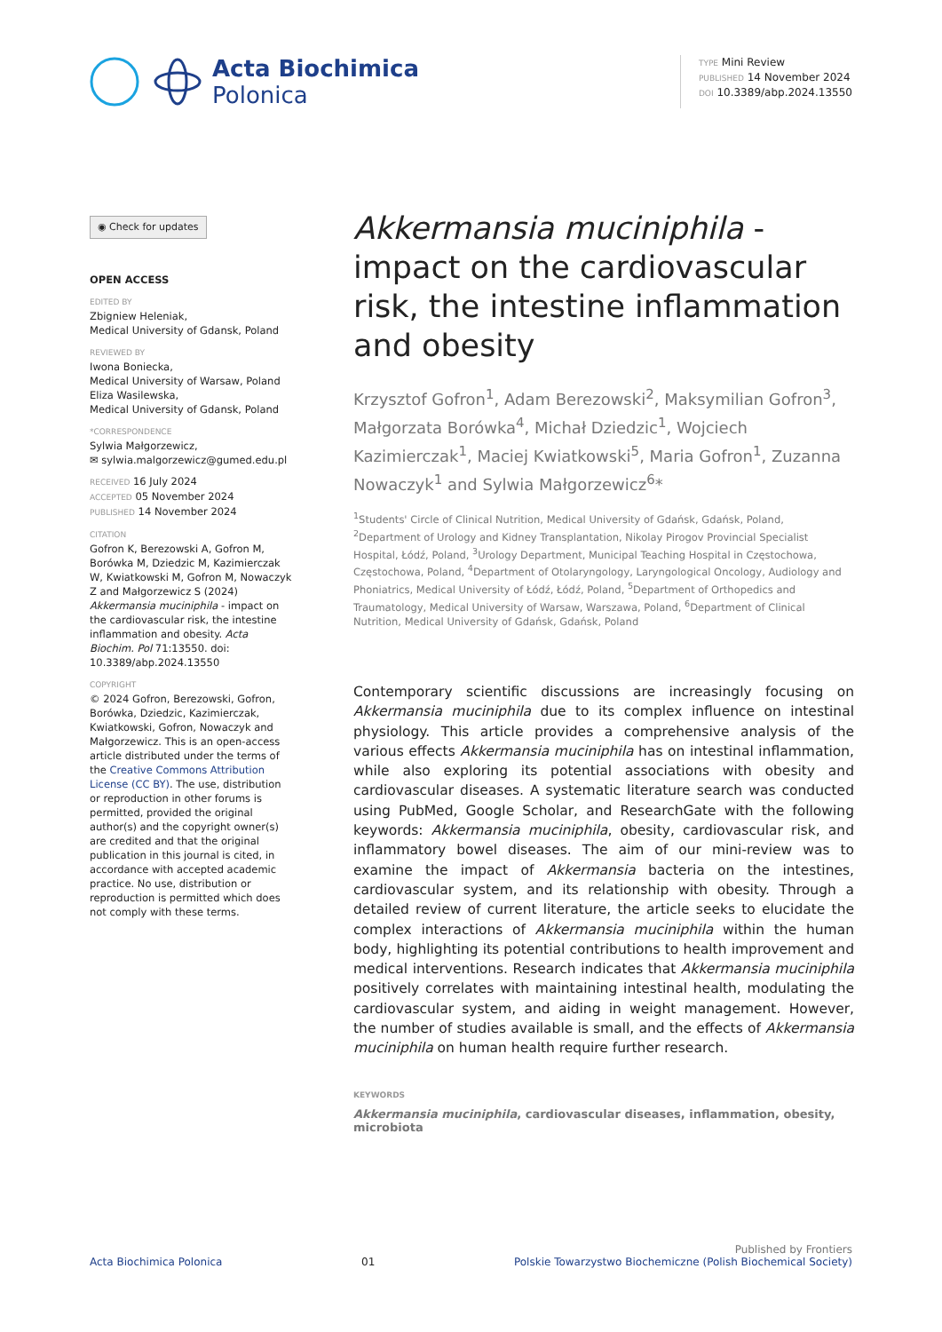Acta Biochimica
Polonica
TYPE Mini Review
PUBLISHED 14 November 2024
DOI 10.3389/abp.2024.13550
◉ Check for updates
OPEN ACCESS
EDITED BY
Zbigniew Heleniak,
Medical University of Gdansk, Poland
REVIEWED BY
Iwona Boniecka,
Medical University of Warsaw, Poland
Eliza Wasilewska,
Medical University of Gdansk, Poland
*CORRESPONDENCE
Sylwia Małgorzewicz,
✉ sylwia.malgorzewicz@gumed.edu.pl
RECEIVED 16 July 2024
ACCEPTED 05 November 2024
PUBLISHED 14 November 2024
CITATION
Gofron K, Berezowski A, Gofron M, Borówka M, Dziedzic M, Kazimierczak W, Kwiatkowski M, Gofron M, Nowaczyk Z and Małgorzewicz S (2024) Akkermansia muciniphila - impact on the cardiovascular risk, the intestine inflammation and obesity. Acta Biochim. Pol 71:13550. doi: 10.3389/abp.2024.13550
COPYRIGHT
© 2024 Gofron, Berezowski, Gofron, Borówka, Dziedzic, Kazimierczak, Kwiatkowski, Gofron, Nowaczyk and Małgorzewicz. This is an open-access article distributed under the terms of the Creative Commons Attribution License (CC BY). The use, distribution or reproduction in other forums is permitted, provided the original author(s) and the copyright owner(s) are credited and that the original publication in this journal is cited, in accordance with accepted academic practice. No use, distribution or reproduction is permitted which does not comply with these terms.
Akkermansia muciniphila - impact on the cardiovascular risk, the intestine inflammation and obesity
Krzysztof Gofron<sup>1</sup>, Adam Berezowski<sup>2</sup>, Maksymilian Gofron<sup>3</sup>, Małgorzata Borówka<sup>4</sup>, Michał Dziedzic<sup>1</sup>, Wojciech Kazimierczak<sup>1</sup>, Maciej Kwiatkowski<sup>5</sup>, Maria Gofron<sup>1</sup>, Zuzanna Nowaczyk<sup>1</sup> and Sylwia Małgorzewicz<sup>6</sup>*
<sup>1</sup> Students' Circle of Clinical Nutrition, Medical University of Gdańsk, Gdańsk, Poland, <sup>2</sup>Department of Urology and Kidney Transplantation, Nikolay Pirogov Provincial Specialist Hospital, Łódź, Poland, <sup>3</sup>Urology Department, Municipal Teaching Hospital in Częstochowa, Częstochowa, Poland, <sup>4</sup>Department of Otolaryngology, Laryngological Oncology, Audiology and Phoniatrics, Medical University of Łódź, Łódź, Poland, <sup>5</sup>Department of Orthopedics and Traumatology, Medical University of Warsaw, Warszawa, Poland, <sup>6</sup>Department of Clinical Nutrition, Medical University of Gdańsk, Gdańsk, Poland
Contemporary scientific discussions are increasingly focusing on Akkermansia muciniphila due to its complex influence on intestinal physiology. This article provides a comprehensive analysis of the various effects Akkermansia muciniphila has on intestinal inflammation, while also exploring its potential associations with obesity and cardiovascular diseases. A systematic literature search was conducted using PubMed, Google Scholar, and ResearchGate with the following keywords: Akkermansia muciniphila, obesity, cardiovascular risk, and inflammatory bowel diseases. The aim of our mini-review was to examine the impact of Akkermansia bacteria on the intestines, cardiovascular system, and its relationship with obesity. Through a detailed review of current literature, the article seeks to elucidate the complex interactions of Akkermansia muciniphila within the human body, highlighting its potential contributions to health improvement and medical interventions. Research indicates that Akkermansia muciniphila positively correlates with maintaining intestinal health, modulating the cardiovascular system, and aiding in weight management. However, the number of studies available is small, and the effects of Akkermansia muciniphila on human health require further research.
KEYWORDS
Akkermansia muciniphila, cardiovascular diseases, inflammation, obesity, microbiota
Acta Biochimica Polonica 01 Published by Frontiers
Polskie Towarzystwo Biochemiczne (Polish Biochemical Society)